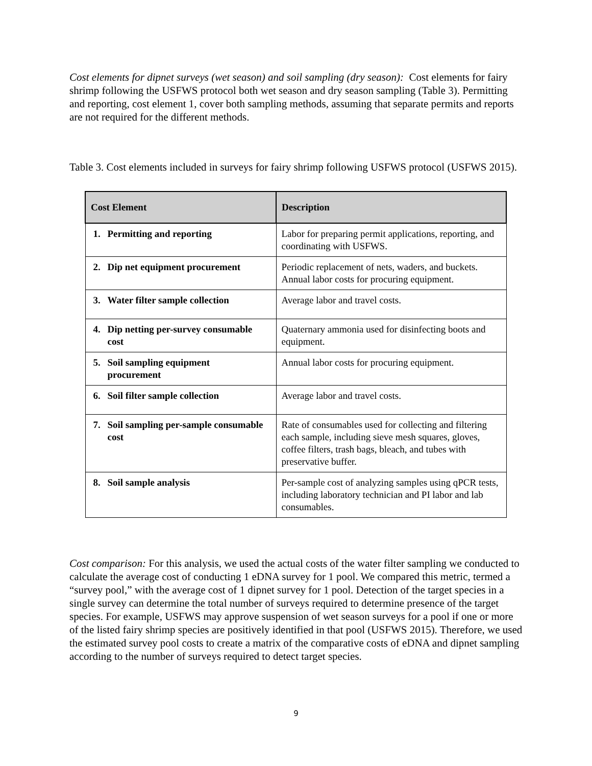Cost elements for dipnet surveys (wet season) and soil sampling (dry season): Cost elements for fairy shrimp following the USFWS protocol both wet season and dry season sampling (Table 3). Permitting and reporting, cost element 1, cover both sampling methods, assuming that separate permits and reports are not required for the different methods.
Table 3. Cost elements included in surveys for fairy shrimp following USFWS protocol (USFWS 2015).
| Cost Element | Description |
| --- | --- |
| 1. Permitting and reporting | Labor for preparing permit applications, reporting, and coordinating with USFWS. |
| 2. Dip net equipment procurement | Periodic replacement of nets, waders, and buckets. Annual labor costs for procuring equipment. |
| 3. Water filter sample collection | Average labor and travel costs. |
| 4. Dip netting per-survey consumable cost | Quaternary ammonia used for disinfecting boots and equipment. |
| 5. Soil sampling equipment procurement | Annual labor costs for procuring equipment. |
| 6. Soil filter sample collection | Average labor and travel costs. |
| 7. Soil sampling per-sample consumable cost | Rate of consumables used for collecting and filtering each sample, including sieve mesh squares, gloves, coffee filters, trash bags, bleach, and tubes with preservative buffer. |
| 8. Soil sample analysis | Per-sample cost of analyzing samples using qPCR tests, including laboratory technician and PI labor and lab consumables. |
Cost comparison: For this analysis, we used the actual costs of the water filter sampling we conducted to calculate the average cost of conducting 1 eDNA survey for 1 pool. We compared this metric, termed a “survey pool,” with the average cost of 1 dipnet survey for 1 pool. Detection of the target species in a single survey can determine the total number of surveys required to determine presence of the target species. For example, USFWS may approve suspension of wet season surveys for a pool if one or more of the listed fairy shrimp species are positively identified in that pool (USFWS 2015). Therefore, we used the estimated survey pool costs to create a matrix of the comparative costs of eDNA and dipnet sampling according to the number of surveys required to detect target species.
9